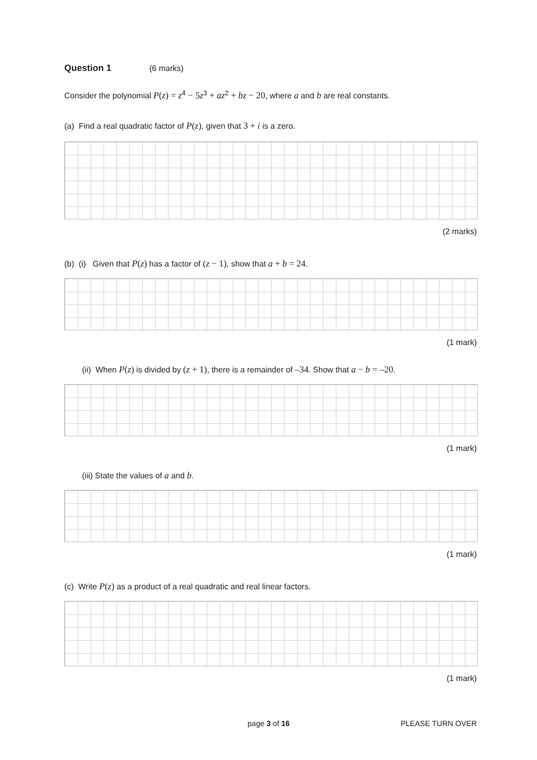Question 1 (6 marks)
Consider the polynomial P(z) = z<sup>4</sup> − 5 z<sup>3</sup> + az<sup>2</sup> + bz − 20, where a and b are real constants.
(a) Find a real quadratic factor of P(z), given that 3 + i is a zero.
(2 marks)
(b) (i) Given that P(z) has a factor of (z − 1), show that a + b = 24.
(1 mark)
(ii) When P(z) is divided by (z + 1), there is a remainder of –34. Show that a − b = –20.
(1 mark)
(iii) State the values of a and b.
(1 mark)
(c) Write P(z) as a product of a real quadratic and real linear factors.
(1 mark)
page 3 of 16 PLEASE TURN OVER